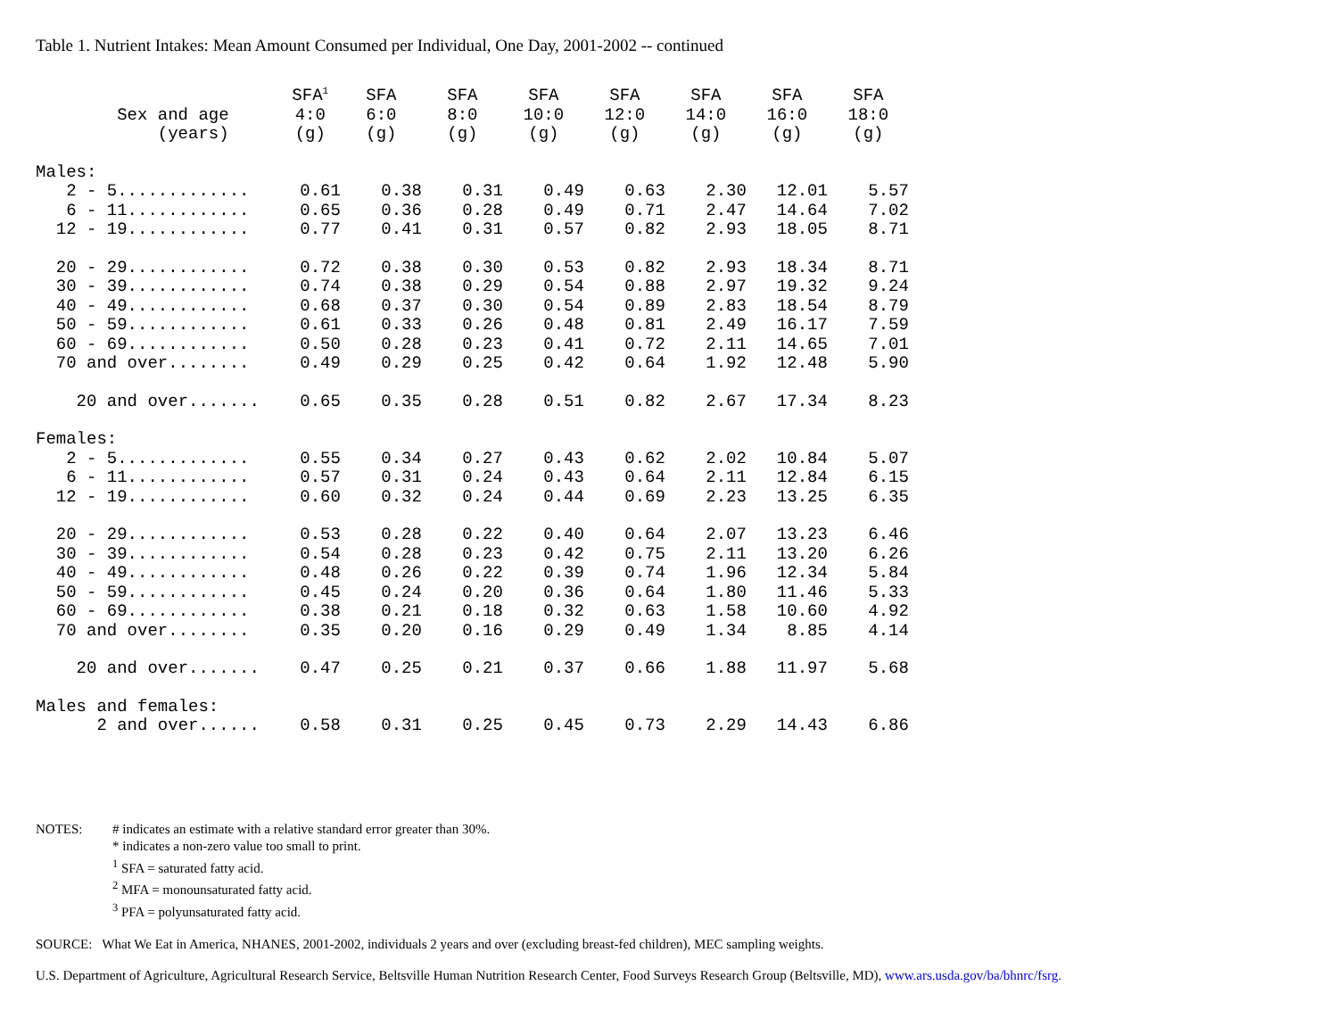Table 1. Nutrient Intakes: Mean Amount Consumed per Individual, One Day, 2001-2002 -- continued
| Sex and age (years) | SFA<sup>1</sup> 4:0 (g) | SFA 6:0 (g) | SFA 8:0 (g) | SFA 10:0 (g) | SFA 12:0 (g) | SFA 14:0 (g) | SFA 16:0 (g) | SFA 18:0 (g) |
| --- | --- | --- | --- | --- | --- | --- | --- | --- |
| Males: | | | | | | | | |
| 2 - 5............. | 0.61 | 0.38 | 0.31 | 0.49 | 0.63 | 2.30 | 12.01 | 5.57 |
| 6 - 11............ | 0.65 | 0.36 | 0.28 | 0.49 | 0.71 | 2.47 | 14.64 | 7.02 |
| 12 - 19............ | 0.77 | 0.41 | 0.31 | 0.57 | 0.82 | 2.93 | 18.05 | 8.71 |
| 20 - 29............ | 0.72 | 0.38 | 0.30 | 0.53 | 0.82 | 2.93 | 18.34 | 8.71 |
| 30 - 39............ | 0.74 | 0.38 | 0.29 | 0.54 | 0.88 | 2.97 | 19.32 | 9.24 |
| 40 - 49............ | 0.68 | 0.37 | 0.30 | 0.54 | 0.89 | 2.83 | 18.54 | 8.79 |
| 50 - 59............ | 0.61 | 0.33 | 0.26 | 0.48 | 0.81 | 2.49 | 16.17 | 7.59 |
| 60 - 69............ | 0.50 | 0.28 | 0.23 | 0.41 | 0.72 | 2.11 | 14.65 | 7.01 |
| 70 and over........ | 0.49 | 0.29 | 0.25 | 0.42 | 0.64 | 1.92 | 12.48 | 5.90 |
| 20 and over....... | 0.65 | 0.35 | 0.28 | 0.51 | 0.82 | 2.67 | 17.34 | 8.23 |
| Females: | | | | | | | | |
| 2 - 5............. | 0.55 | 0.34 | 0.27 | 0.43 | 0.62 | 2.02 | 10.84 | 5.07 |
| 6 - 11............ | 0.57 | 0.31 | 0.24 | 0.43 | 0.64 | 2.11 | 12.84 | 6.15 |
| 12 - 19............ | 0.60 | 0.32 | 0.24 | 0.44 | 0.69 | 2.23 | 13.25 | 6.35 |
| 20 - 29............ | 0.53 | 0.28 | 0.22 | 0.40 | 0.64 | 2.07 | 13.23 | 6.46 |
| 30 - 39............ | 0.54 | 0.28 | 0.23 | 0.42 | 0.75 | 2.11 | 13.20 | 6.26 |
| 40 - 49............ | 0.48 | 0.26 | 0.22 | 0.39 | 0.74 | 1.96 | 12.34 | 5.84 |
| 50 - 59............ | 0.45 | 0.24 | 0.20 | 0.36 | 0.64 | 1.80 | 11.46 | 5.33 |
| 60 - 69............ | 0.38 | 0.21 | 0.18 | 0.32 | 0.63 | 1.58 | 10.60 | 4.92 |
| 70 and over........ | 0.35 | 0.20 | 0.16 | 0.29 | 0.49 | 1.34 | 8.85 | 4.14 |
| 20 and over....... | 0.47 | 0.25 | 0.21 | 0.37 | 0.66 | 1.88 | 11.97 | 5.68 |
| Males and females: | | | | | | | | |
| 2 and over...... | 0.58 | 0.31 | 0.25 | 0.45 | 0.73 | 2.29 | 14.43 | 6.86 |
| NOTES: | # indicates an estimate with a relative standard error greater than 30%. * indicates a non-zero value too small to print. <sup>1</sup> SFA = saturated fatty acid. <sup>2</sup> MFA = monounsaturated fatty acid. <sup>3</sup> PFA = polyunsaturated fatty acid. |
SOURCE: What We Eat in America, NHANES, 2001-2002, individuals 2 years and over (excluding breast-fed children), MEC sampling weights.
U.S. Department of Agriculture, Agricultural Research Service, Beltsville Human Nutrition Research Center, Food Surveys Research Group (Beltsville, MD), www.ars.usda.gov/ba/bhnrc/fsrg.